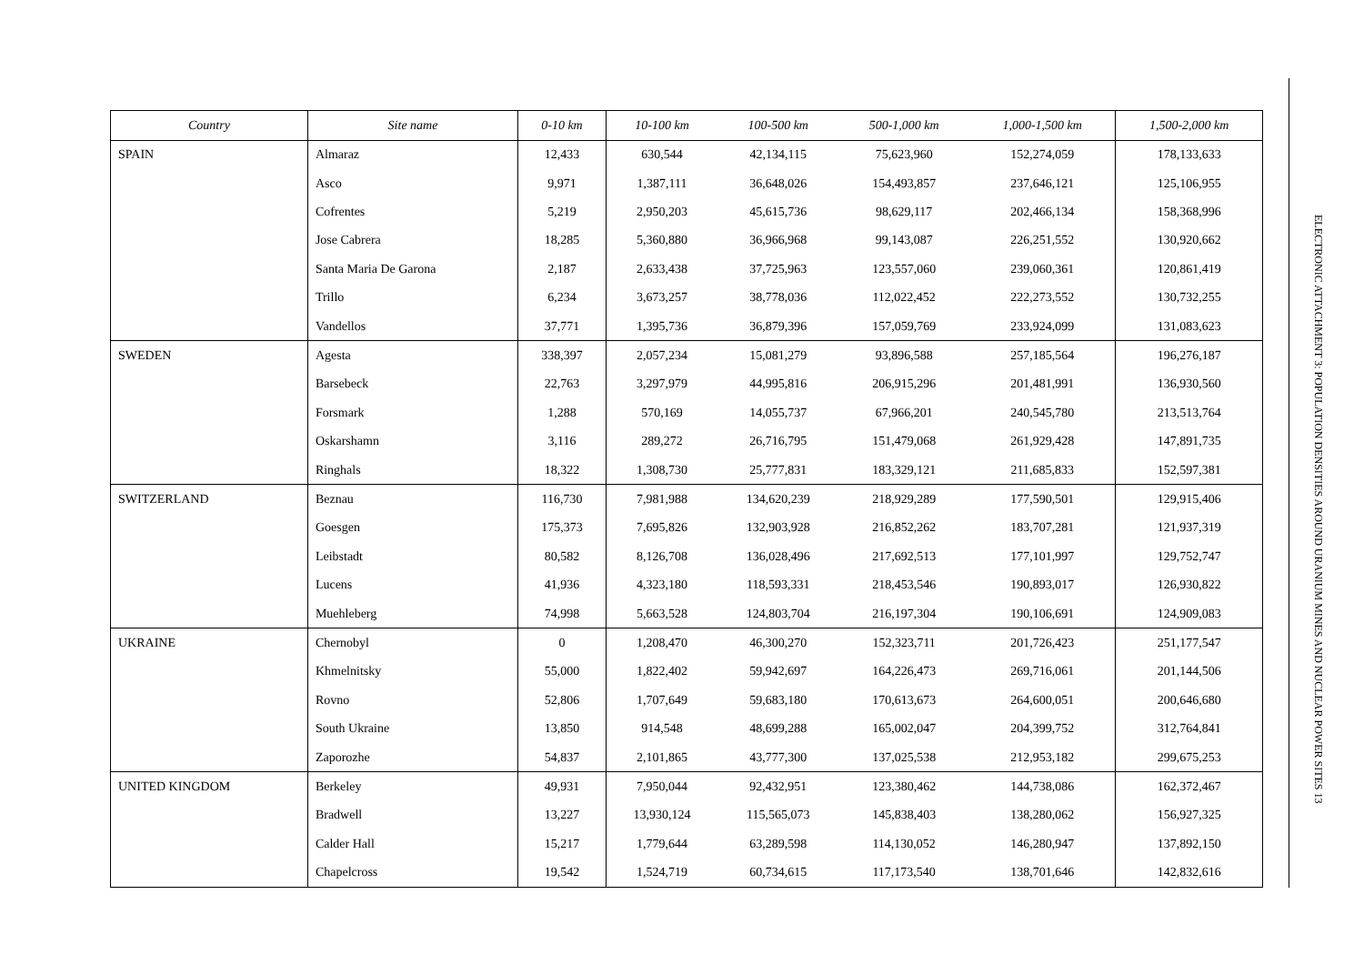| Country | Site name | 0-10 km | 10-100 km | 100-500 km | 500-1,000 km | 1,000-1,500 km | 1,500-2,000 km |
| --- | --- | --- | --- | --- | --- | --- | --- |
| SPAIN | Almaraz | 12,433 | 630,544 | 42,134,115 | 75,623,960 | 152,274,059 | 178,133,633 |
| | Asco | 9,971 | 1,387,111 | 36,648,026 | 154,493,857 | 237,646,121 | 125,106,955 |
| | Cofrentes | 5,219 | 2,950,203 | 45,615,736 | 98,629,117 | 202,466,134 | 158,368,996 |
| | Jose Cabrera | 18,285 | 5,360,880 | 36,966,968 | 99,143,087 | 226,251,552 | 130,920,662 |
| | Santa Maria De Garona | 2,187 | 2,633,438 | 37,725,963 | 123,557,060 | 239,060,361 | 120,861,419 |
| | Trillo | 6,234 | 3,673,257 | 38,778,036 | 112,022,452 | 222,273,552 | 130,732,255 |
| | Vandellos | 37,771 | 1,395,736 | 36,879,396 | 157,059,769 | 233,924,099 | 131,083,623 |
| SWEDEN | Agesta | 338,397 | 2,057,234 | 15,081,279 | 93,896,588 | 257,185,564 | 196,276,187 |
| | Barsebeck | 22,763 | 3,297,979 | 44,995,816 | 206,915,296 | 201,481,991 | 136,930,560 |
| | Forsmark | 1,288 | 570,169 | 14,055,737 | 67,966,201 | 240,545,780 | 213,513,764 |
| | Oskarshamn | 3,116 | 289,272 | 26,716,795 | 151,479,068 | 261,929,428 | 147,891,735 |
| | Ringhals | 18,322 | 1,308,730 | 25,777,831 | 183,329,121 | 211,685,833 | 152,597,381 |
| SWITZERLAND | Beznau | 116,730 | 7,981,988 | 134,620,239 | 218,929,289 | 177,590,501 | 129,915,406 |
| | Goesgen | 175,373 | 7,695,826 | 132,903,928 | 216,852,262 | 183,707,281 | 121,937,319 |
| | Leibstadt | 80,582 | 8,126,708 | 136,028,496 | 217,692,513 | 177,101,997 | 129,752,747 |
| | Lucens | 41,936 | 4,323,180 | 118,593,331 | 218,453,546 | 190,893,017 | 126,930,822 |
| | Muehleberg | 74,998 | 5,663,528 | 124,803,704 | 216,197,304 | 190,106,691 | 124,909,083 |
| UKRAINE | Chernobyl | 0 | 1,208,470 | 46,300,270 | 152,323,711 | 201,726,423 | 251,177,547 |
| | Khmelnitsky | 55,000 | 1,822,402 | 59,942,697 | 164,226,473 | 269,716,061 | 201,144,506 |
| | Rovno | 52,806 | 1,707,649 | 59,683,180 | 170,613,673 | 264,600,051 | 200,646,680 |
| | South Ukraine | 13,850 | 914,548 | 48,699,288 | 165,002,047 | 204,399,752 | 312,764,841 |
| | Zaporozhe | 54,837 | 2,101,865 | 43,777,300 | 137,025,538 | 212,953,182 | 299,675,253 |
| UNITED KINGDOM | Berkeley | 49,931 | 7,950,044 | 92,432,951 | 123,380,462 | 144,738,086 | 162,372,467 |
| | Bradwell | 13,227 | 13,930,124 | 115,565,073 | 145,838,403 | 138,280,062 | 156,927,325 |
| | Calder Hall | 15,217 | 1,779,644 | 63,289,598 | 114,130,052 | 146,280,947 | 137,892,150 |
| | Chapelcross | 19,542 | 1,524,719 | 60,734,615 | 117,173,540 | 138,701,646 | 142,832,616 |
ELECTRONIC ATTACHMENT 3: POPULATION DENSITIES AROUND URANIUM MINES AND NUCLEAR POWER SITES 13